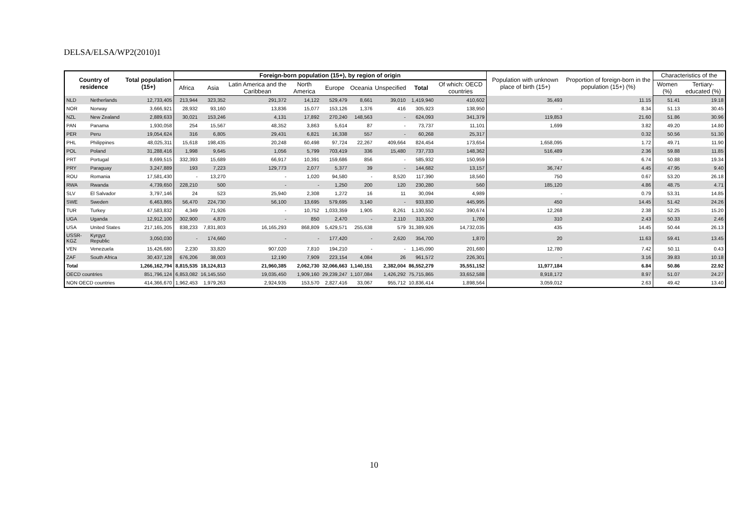DELSA/ELSA/WP2(2010)1
| Country of residence | | Total population (15+) | Foreign-born population (15+), by region of origin | | | | | | | | | Population with unknown place of birth (15+) | Proportion of foreign-born in the population (15+) (%) | Characteristics of the | |
| --- | --- | --- | --- | --- | --- | --- | --- | --- | --- | --- | --- | --- | --- | --- | --- |
| | | | Africa | Asia | Latin America and the Caribbean | North America | Europe | Oceania | Unspecified | Total | Of which: OECD countries | | | Women (%) | Tertiary-educated (%) |
| NLD | Netherlands | 12,733,405 | 213,944 | 323,352 | 291,372 | 14,122 | 529,479 | 8,661 | 39,010 | 1,419,940 | 410,602 | 35,493 | 11.15 | 51.41 | 19.18 |
| NOR | Norway | 3,666,921 | 28,932 | 93,160 | 13,836 | 15,077 | 153,126 | 1,376 | 416 | 305,923 | 138,950 | - | 8.34 | 51.13 | 30.45 |
| NZL | New Zealand | 2,889,633 | 30,021 | 153,246 | 4,131 | 17,892 | 270,240 | 148,563 | - | 624,093 | 341,379 | 119,853 | 21.60 | 51.86 | 30.96 |
| PAN | Panama | 1,930,058 | 254 | 15,567 | 48,352 | 3,863 | 5,614 | 87 | - | 73,737 | 11,101 | 1,699 | 3.82 | 49.20 | 14.80 |
| PER | Peru | 19,054,624 | 316 | 6,805 | 29,431 | 6,821 | 16,338 | 557 | - | 60,268 | 25,317 | | 0.32 | 50.56 | 51.30 |
| PHL | Philippines | 48,025,311 | 15,618 | 198,435 | 20,248 | 60,498 | 97,724 | 22,267 | 409,664 | 824,454 | 173,654 | 1,658,095 | 1.72 | 49.71 | 11.90 |
| POL | Poland | 31,288,416 | 1,998 | 9,645 | 1,056 | 5,799 | 703,419 | 336 | 15,480 | 737,733 | 148,362 | 516,489 | 2.36 | 59.88 | 11.85 |
| PRT | Portugal | 8,699,515 | 332,393 | 15,689 | 66,917 | 10,391 | 159,686 | 856 | - | 585,932 | 150,959 | - | 6.74 | 50.88 | 19.34 |
| PRY | Paraguay | 3,247,889 | 193 | 7,223 | 129,773 | 2,077 | 5,377 | 39 | - | 144,682 | 13,157 | 36,747 | 4.45 | 47.95 | 9.40 |
| ROU | Romania | 17,581,430 | - | 13,270 | - | 1,020 | 94,580 | - | 8,520 | 117,390 | 18,560 | 750 | 0.67 | 53.20 | 26.18 |
| RWA | Rwanda | 4,739,650 | 228,210 | 500 | - | - | 1,250 | 200 | 120 | 230,280 | 560 | 185,120 | 4.86 | 48.75 | 4.71 |
| SLV | El Salvador | 3,797,146 | 24 | 523 | 25,940 | 2,308 | 1,272 | 16 | 11 | 30,094 | 4,989 | - | 0.79 | 53.31 | 14.85 |
| SWE | Sweden | 6,463,865 | 56,470 | 224,730 | 56,100 | 13,695 | 579,695 | 3,140 | - | 933,830 | 445,995 | 450 | 14.45 | 51.42 | 24.26 |
| TUR | Turkey | 47,583,832 | 4,349 | 71,926 | - | 10,752 | 1,033,359 | 1,905 | 8,261 | 1,130,552 | 390,674 | 12,268 | 2.38 | 52.25 | 15.20 |
| UGA | Uganda | 12,912,100 | 302,900 | 4,870 | - | 850 | 2,470 | - | 2,110 | 313,200 | 1,760 | 310 | 2.43 | 50.33 | 2.46 |
| USA | United States | 217,165,205 | 838,233 | 7,831,803 | 16,165,293 | 868,809 | 5,429,571 | 255,638 | 579 | 31,389,926 | 14,732,035 | 435 | 14.45 | 50.44 | 26.13 |
| USSR-KGZ | Kyrgyz Republic | 3,050,030 | - | 174,660 | - | - | 177,420 | - | 2,620 | 354,700 | 1,870 | 20 | 11.63 | 59.41 | 13.45 |
| VEN | Venezuela | 15,426,680 | 2,230 | 33,820 | 907,020 | 7,810 | 194,210 | - | - | 1,145,090 | 201,680 | 12,780 | 7.42 | 50.11 | 0.43 |
| ZAF | South Africa | 30,437,128 | 676,206 | 38,003 | 12,190 | 7,909 | 223,154 | 4,084 | 26 | 961,572 | 226,301 | - | 3.16 | 39.83 | 10.18 |
| Total | | 1,266,162,794 | 8,815,535 | 18,124,813 | 21,960,385 | 2,062,730 | 32,066,663 | 1,140,151 | 2,382,004 | 86,552,279 | 35,551,152 | 11,977,184 | 6.84 | 50.86 | 22.92 |
| OECD countries | | 851,796,124 | 6,853,082 | 16,145,550 | 19,035,450 | 1,909,160 | 29,239,247 | 1,107,084 | 1,426,292 | 75,715,865 | 33,652,588 | 8,918,172 | 8.97 | 51.07 | 24.27 |
| NON OECD countries | | 414,366,670 | 1,962,453 | 1,979,263 | 2,924,935 | 153,570 | 2,827,416 | 33,067 | 955,712 | 10,836,414 | 1,898,564 | 3,059,012 | 2.63 | 49.42 | 13.40 |
10